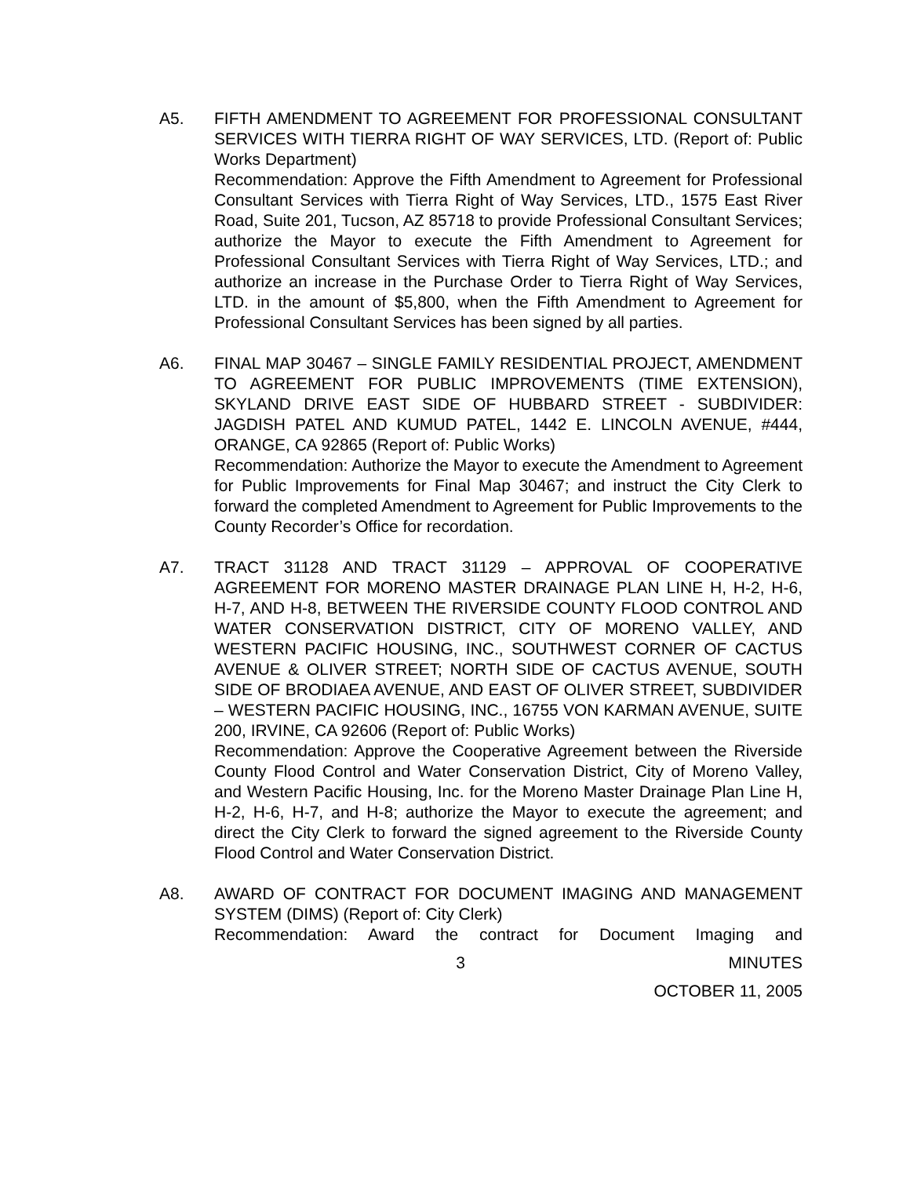A5. FIFTH AMENDMENT TO AGREEMENT FOR PROFESSIONAL CONSULTANT SERVICES WITH TIERRA RIGHT OF WAY SERVICES, LTD. (Report of: Public Works Department)
Recommendation: Approve the Fifth Amendment to Agreement for Professional Consultant Services with Tierra Right of Way Services, LTD., 1575 East River Road, Suite 201, Tucson, AZ 85718 to provide Professional Consultant Services; authorize the Mayor to execute the Fifth Amendment to Agreement for Professional Consultant Services with Tierra Right of Way Services, LTD.; and authorize an increase in the Purchase Order to Tierra Right of Way Services, LTD. in the amount of $5,800, when the Fifth Amendment to Agreement for Professional Consultant Services has been signed by all parties.
A6. FINAL MAP 30467 – SINGLE FAMILY RESIDENTIAL PROJECT, AMENDMENT TO AGREEMENT FOR PUBLIC IMPROVEMENTS (TIME EXTENSION), SKYLAND DRIVE EAST SIDE OF HUBBARD STREET - SUBDIVIDER: JAGDISH PATEL AND KUMUD PATEL, 1442 E. LINCOLN AVENUE, #444, ORANGE, CA 92865 (Report of: Public Works)
Recommendation: Authorize the Mayor to execute the Amendment to Agreement for Public Improvements for Final Map 30467; and instruct the City Clerk to forward the completed Amendment to Agreement for Public Improvements to the County Recorder’s Office for recordation.
A7. TRACT 31128 AND TRACT 31129 – APPROVAL OF COOPERATIVE AGREEMENT FOR MORENO MASTER DRAINAGE PLAN LINE H, H-2, H-6, H-7, AND H-8, BETWEEN THE RIVERSIDE COUNTY FLOOD CONTROL AND WATER CONSERVATION DISTRICT, CITY OF MORENO VALLEY, AND WESTERN PACIFIC HOUSING, INC., SOUTHWEST CORNER OF CACTUS AVENUE & OLIVER STREET; NORTH SIDE OF CACTUS AVENUE, SOUTH SIDE OF BRODIAEA AVENUE, AND EAST OF OLIVER STREET, SUBDIVIDER – WESTERN PACIFIC HOUSING, INC., 16755 VON KARMAN AVENUE, SUITE 200, IRVINE, CA 92606 (Report of: Public Works)
Recommendation: Approve the Cooperative Agreement between the Riverside County Flood Control and Water Conservation District, City of Moreno Valley, and Western Pacific Housing, Inc. for the Moreno Master Drainage Plan Line H, H-2, H-6, H-7, and H-8; authorize the Mayor to execute the agreement; and direct the City Clerk to forward the signed agreement to the Riverside County Flood Control and Water Conservation District.
A8. AWARD OF CONTRACT FOR DOCUMENT IMAGING AND MANAGEMENT SYSTEM (DIMS) (Report of: City Clerk)
Recommendation: Award the contract for Document Imaging and
3 MINUTES
OCTOBER 11, 2005